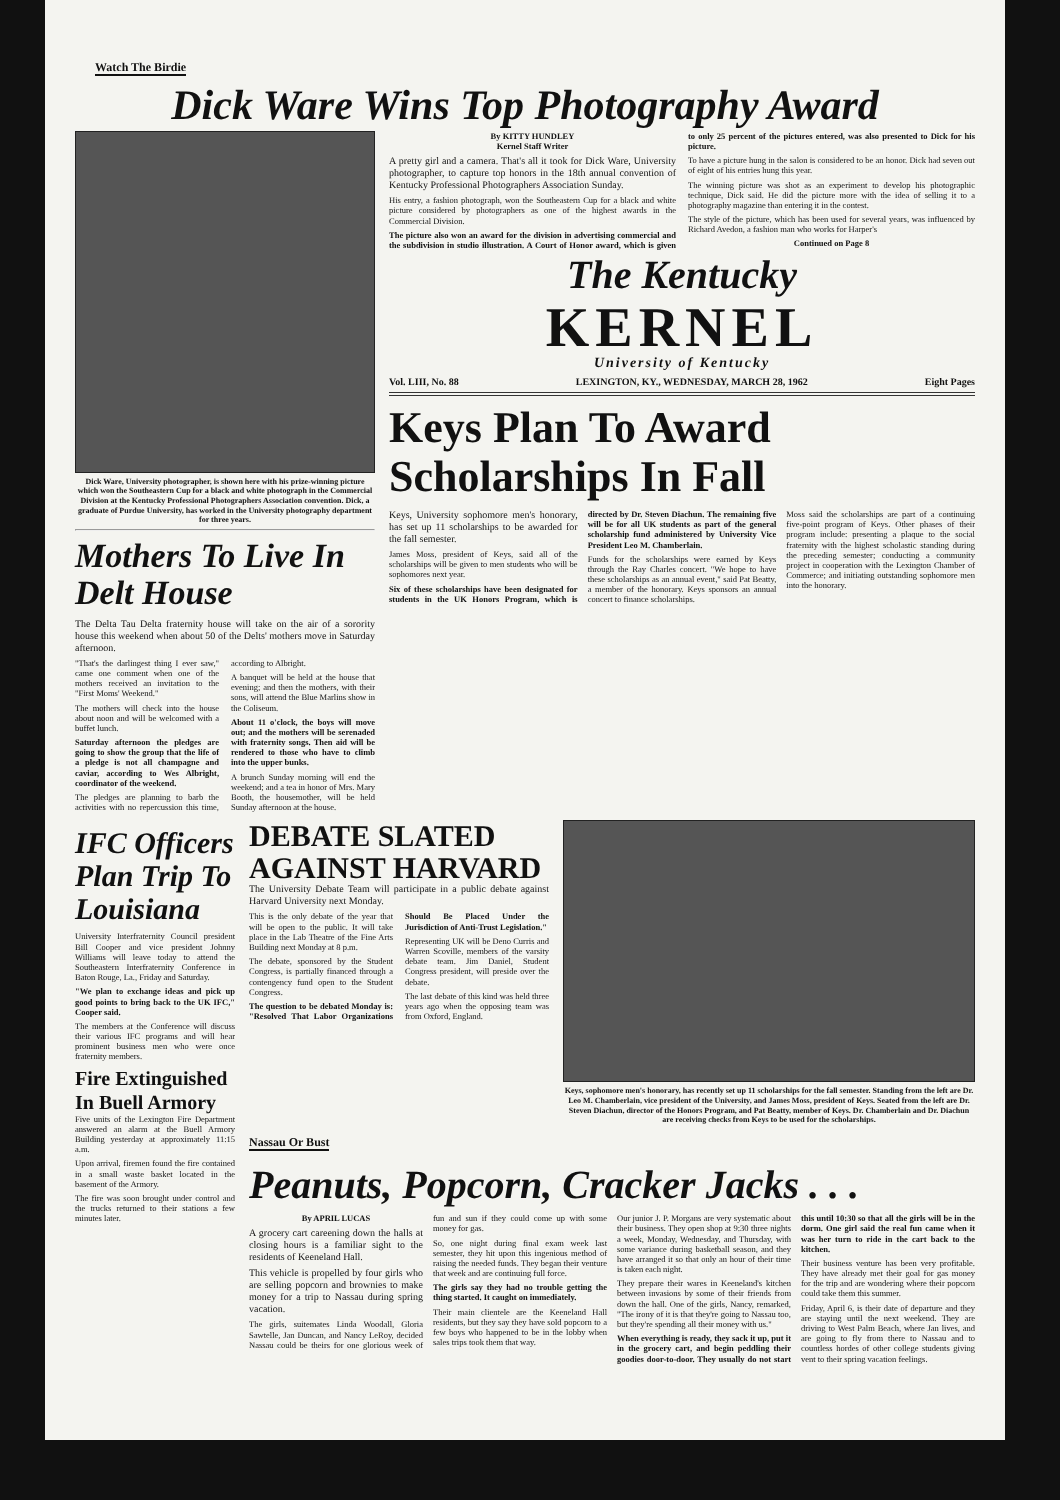Watch The Birdie
Dick Ware Wins Top Photography Award
Dick Ware, University photographer, is shown here with his prize-winning picture which won the Southeastern Cup for a black and white photograph in the Commercial Division at the Kentucky Professional Photographers Association convention. Dick, a graduate of Purdue University, has worked in the University photography department for three years.
Mothers To Live In Delt House
The Delta Tau Delta fraternity house will take on the air of a sorority house this weekend when about 50 of the Delts' mothers move in Saturday afternoon.
"That's the darlingest thing I ever saw," came one comment when one of the mothers received an invitation to the "First Moms' Weekend."
The mothers will check into the house about noon and will be welcomed with a buffet lunch.
Saturday afternoon the pledges are going to show the group that the life of a pledge is not all champagne and caviar, according to Wes Albright, coordinator of the weekend.
The pledges are planning to barb the activities with no repercussion this time, according to Albright.
A banquet will be held at the house that evening; and then the mothers, with their sons, will attend the Blue Marlins show in the Coliseum.
About 11 o'clock, the boys will move out; and the mothers will be serenaded with fraternity songs. Then aid will be rendered to those who have to climb into the upper bunks.
A brunch Sunday morning will end the weekend; and a tea in honor of Mrs. Mary Booth, the housemother, will be held Sunday afternoon at the house.
By KITTY HUNDLEY
Kernel Staff Writer
A pretty girl and a camera. That's all it took for Dick Ware, University photographer, to capture top honors in the 18th annual convention of Kentucky Professional Photographers Association Sunday.
His entry, a fashion photograph, won the Southeastern Cup for a black and white picture considered by photographers as one of the highest awards in the Commercial Division.
The picture also won an award for the division in advertising commercial and the subdivision in studio illustration. A Court of Honor award, which is given to only 25 percent of the pictures entered, was also presented to Dick for his picture.
To have a picture hung in the salon is considered to be an honor. Dick had seven out of eight of his entries hung this year.
The winning picture was shot as an experiment to develop his photographic technique, Dick said. He did the picture more with the idea of selling it to a photography magazine than entering it in the contest.
The style of the picture, which has been used for several years, was influenced by Richard Avedon, a fashion man who works for Harper's
Continued on Page 8
The Kentucky
KERNEL
University of Kentucky
Vol. LIII, No. 88 LEXINGTON, KY., WEDNESDAY, MARCH 28, 1962 Eight Pages
Keys Plan To Award Scholarships In Fall
Keys, University sophomore men's honorary, has set up 11 scholarships to be awarded for the fall semester.
James Moss, president of Keys, said all of the scholarships will be given to men students who will be sophomores next year.
Six of these scholarships have been designated for students in the UK Honors Program, which is directed by Dr. Steven Diachun. The remaining five will be for all UK students as part of the general scholarship fund administered by University Vice President Leo M. Chamberlain.
Funds for the scholarships were earned by Keys through the Ray Charles concert. "We hope to have these scholarships as an annual event," said Pat Beatty, a member of the honorary. Keys sponsors an annual concert to finance scholarships.
Moss said the scholarships are part of a continuing five-point program of Keys. Other phases of their program include: presenting a plaque to the social fraternity with the highest scholastic standing during the preceding semester; conducting a community project in cooperation with the Lexington Chamber of Commerce; and initiating outstanding sophomore men into the honorary.
IFC Officers Plan Trip To Louisiana
University Interfraternity Council president Bill Cooper and vice president Johnny Williams will leave today to attend the Southeastern Interfraternity Conference in Baton Rouge, La., Friday and Saturday.
"We plan to exchange ideas and pick up good points to bring back to the UK IFC," Cooper said.
The members at the Conference will discuss their various IFC programs and will hear prominent business men who were once fraternity members.
Fire Extinguished In Buell Armory
Five units of the Lexington Fire Department answered an alarm at the Buell Armory Building yesterday at approximately 11:15 a.m.
Upon arrival, firemen found the fire contained in a small waste basket located in the basement of the Armory.
The fire was soon brought under control and the trucks returned to their stations a few minutes later.
DEBATE SLATED AGAINST HARVARD
The University Debate Team will participate in a public debate against Harvard University next Monday.
This is the only debate of the year that will be open to the public. It will take place in the Lab Theatre of the Fine Arts Building next Monday at 8 p.m.
The debate, sponsored by the Student Congress, is partially financed through a contengency fund open to the Student Congress.
The question to be debated Monday is: "Resolved That Labor Organizations Should Be Placed Under the Jurisdiction of Anti-Trust Legislation."
Representing UK will be Deno Curris and Warren Scoville, members of the varsity debate team. Jim Daniel, Student Congress president, will preside over the debate.
The last debate of this kind was held three years ago when the opposing team was from Oxford, England.
Keys, sophomore men's honorary, has recently set up 11 scholarships for the fall semester. Standing from the left are Dr. Leo M. Chamberlain, vice president of the University, and James Moss, president of Keys. Seated from the left are Dr. Steven Diachun, director of the Honors Program, and Pat Beatty, member of Keys. Dr. Chamberlain and Dr. Diachun are receiving checks from Keys to be used for the scholarships.
Nassau Or Bust
Peanuts, Popcorn, Cracker Jacks . . .
By APRIL LUCAS
A grocery cart careening down the halls at closing hours is a familiar sight to the residents of Keeneland Hall.
This vehicle is propelled by four girls who are selling popcorn and brownies to make money for a trip to Nassau during spring vacation.
The girls, suitemates Linda Woodall, Gloria Sawtelle, Jan Duncan, and Nancy LeRoy, decided Nassau could be theirs for one glorious week of fun and sun if they could come up with some money for gas.
So, one night during final exam week last semester, they hit upon this ingenious method of raising the needed funds. They began their venture that week and are continuing full force.
The girls say they had no trouble getting the thing started. It caught on immediately.
Their main clientele are the Keeneland Hall residents, but they say they have sold popcorn to a few boys who happened to be in the lobby when sales trips took them that way.
Our junior J. P. Morgans are very systematic about their business. They open shop at 9:30 three nights a week, Monday, Wednesday, and Thursday, with some variance during basketball season, and they have arranged it so that only an hour of their time is taken each night.
They prepare their wares in Keeneland's kitchen between invasions by some of their friends from down the hall. One of the girls, Nancy, remarked, "The irony of it is that they're going to Nassau too, but they're spending all their money with us."
When everything is ready, they sack it up, put it in the grocery cart, and begin peddling their goodies door-to-door. They usually do not start this until 10:30 so that all the girls will be in the dorm. One girl said the real fun came when it was her turn to ride in the cart back to the kitchen.
Their business venture has been very profitable. They have already met their goal for gas money for the trip and are wondering where their popcorn could take them this summer.
Friday, April 6, is their date of departure and they are staying until the next weekend. They are driving to West Palm Beach, where Jan lives, and are going to fly from there to Nassau and to countless hordes of other college students giving vent to their spring vacation feelings.